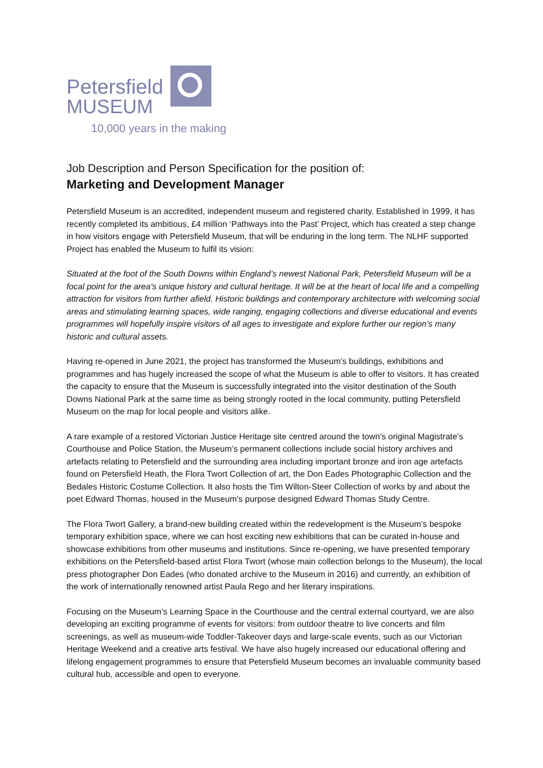Petersfield
MUSEUM
10,000 years in the making
Job Description and Person Specification for the position of:
Marketing and Development Manager
Petersfield Museum is an accredited, independent museum and registered charity. Established in 1999, it has recently completed its ambitious, £4 million ‘Pathways into the Past’ Project, which has created a step change in how visitors engage with Petersfield Museum, that will be enduring in the long term. The NLHF supported Project has enabled the Museum to fulfil its vision:
Situated at the foot of the South Downs within England’s newest National Park, Petersfield Museum will be a focal point for the area’s unique history and cultural heritage. It will be at the heart of local life and a compelling attraction for visitors from further afield. Historic buildings and contemporary architecture with welcoming social areas and stimulating learning spaces, wide ranging, engaging collections and diverse educational and events programmes will hopefully inspire visitors of all ages to investigate and explore further our region’s many historic and cultural assets.
Having re-opened in June 2021, the project has transformed the Museum’s buildings, exhibitions and programmes and has hugely increased the scope of what the Museum is able to offer to visitors. It has created the capacity to ensure that the Museum is successfully integrated into the visitor destination of the South Downs National Park at the same time as being strongly rooted in the local community, putting Petersfield Museum on the map for local people and visitors alike.
A rare example of a restored Victorian Justice Heritage site centred around the town’s original Magistrate’s Courthouse and Police Station, the Museum’s permanent collections include social history archives and artefacts relating to Petersfield and the surrounding area including important bronze and iron age artefacts found on Petersfield Heath, the Flora Twort Collection of art, the Don Eades Photographic Collection and the Bedales Historic Costume Collection. It also hosts the Tim Wilton-Steer Collection of works by and about the poet Edward Thomas, housed in the Museum’s purpose designed Edward Thomas Study Centre.
The Flora Twort Gallery, a brand-new building created within the redevelopment is the Museum’s bespoke temporary exhibition space, where we can host exciting new exhibitions that can be curated in-house and showcase exhibitions from other museums and institutions. Since re-opening, we have presented temporary exhibitions on the Petersfield-based artist Flora Twort (whose main collection belongs to the Museum), the local press photographer Don Eades (who donated archive to the Museum in 2016) and currently, an exhibition of the work of internationally renowned artist Paula Rego and her literary inspirations.
Focusing on the Museum’s Learning Space in the Courthouse and the central external courtyard, we are also developing an exciting programme of events for visitors: from outdoor theatre to live concerts and film screenings, as well as museum-wide Toddler-Takeover days and large-scale events, such as our Victorian Heritage Weekend and a creative arts festival. We have also hugely increased our educational offering and lifelong engagement programmes to ensure that Petersfield Museum becomes an invaluable community based cultural hub, accessible and open to everyone.